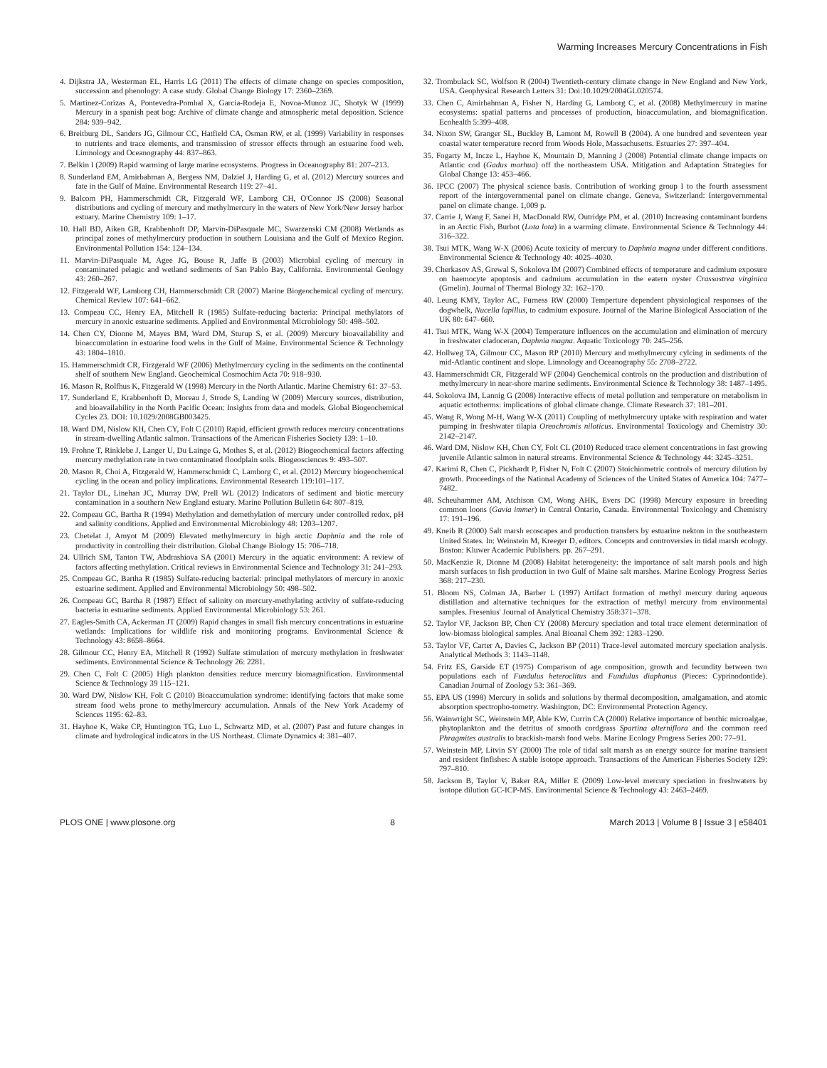Warming Increases Mercury Concentrations in Fish
4. Dijkstra JA, Westerman EL, Harris LG (2011) The effects of climate change on species composition, succession and phenology: A case study. Global Change Biology 17: 2360–2369.
5. Martinez-Corizas A, Pontevedra-Pombal X, Garcia-Rodeja E, Novoa-Munoz JC, Shotyk W (1999) Mercury in a spanish peat bog: Archive of climate change and atmospheric metal deposition. Science 284: 939–942.
6. Breitburg DL, Sanders JG, Gilmour CC, Hatfield CA, Osman RW, et al. (1999) Variability in responses to nutrients and trace elements, and transmission of stressor effects through an estuarine food web. Limnology and Oceanography 44: 837–863.
7. Belkin I (2009) Rapid warming of large marine ecosystems. Progress in Oceanography 81: 207–213.
8. Sunderland EM, Amirbahman A, Bergess NM, Dalziel J, Harding G, et al. (2012) Mercury sources and fate in the Gulf of Maine. Environmental Research 119: 27–41.
9. Balcom PH, Hammerschmidt CR, Fitzgerald WF, Lamborg CH, O'Connor JS (2008) Seasonal distributions and cycling of mercury and methylmercury in the waters of New York/New Jersey harbor estuary. Marine Chemistry 109: 1–17.
10. Hall BD, Aiken GR, Krabbenhoft DP, Marvin-DiPasquale MC, Swarzenski CM (2008) Wetlands as principal zones of methylmercury production in southern Louisiana and the Gulf of Mexico Region. Environmental Pollution 154: 124–134.
11. Marvin-DiPasquale M, Agee JG, Bouse R, Jaffe B (2003) Microbial cycling of mercury in contaminated pelagic and wetland sediments of San Pablo Bay, California. Environmental Geology 43: 260–267.
12. Fitzgerald WF, Lamborg CH, Hammerschmidt CR (2007) Marine Biogeochemical cycling of mercury. Chemical Review 107: 641–662.
13. Compeau CC, Henry EA, Mitchell R (1985) Sulfate-reducing bacteria: Principal methylators of mercury in anoxic estuarine sediments. Applied and Environmental Microbiology 50: 498–502.
14. Chen CY, Dionne M, Mayes BM, Ward DM, Sturup S, et al. (2009) Mercury bioavailability and bioaccumulation in estuarine food webs in the Gulf of Maine. Environmental Science & Technology 43: 1804–1810.
15. Hammerschmidt CR, Firzgerald WF (2006) Methylmercury cycling in the sediments on the continental shelf of southern New England. Geochemical Cosmochim Acta 70: 918–930.
16. Mason R, Rolfhus K, Fitzgerald W (1998) Mercury in the North Atlantic. Marine Chemistry 61: 37–53.
17. Sunderland E, Krabbenhoft D, Moreau J, Strode S, Landing W (2009) Mercury sources, distribution, and bioavailability in the North Pacific Ocean: Insights from data and models. Global Biogeochemical Cycles 23. DOI: 10.1029/2008GB003425.
18. Ward DM, Nislow KH, Chen CY, Folt C (2010) Rapid, efficient growth reduces mercury concentrations in stream-dwelling Atlantic salmon. Transactions of the American Fisheries Society 139: 1–10.
19. Frohne T, Rinklebe J, Langer U, Du Lainge G, Mothes S, et al. (2012) Biogeochemical factors affecting mercury methylation rate in two contaminated floodplain soils. Biogeosciences 9: 493–507.
20. Mason R, Choi A, Fitzgerald W, Hammerschmidt C, Lamborg C, et al. (2012) Mercury biogeochemical cycling in the ocean and policy implications. Environmental Research 119:101–117.
21. Taylor DL, Linehan JC, Murray DW, Prell WL (2012) Indicators of sediment and biotic mercury contamination in a southern New England estuary. Marine Pollution Bulletin 64: 807–819.
22. Compeau GC, Bartha R (1994) Methylation and demethylation of mercury under controlled redox, pH and salinity conditions. Applied and Environmental Microbiology 48: 1203–1207.
23. Chetelat J, Amyot M (2009) Elevated methylmercury in high arctic Daphnia and the role of productivity in controlling their distribution. Global Change Biology 15: 706–718.
24. Ullrich SM, Tanton TW, Abdrashiova SA (2001) Mercury in the aquatic environment: A review of factors affecting methylation. Critical reviews in Environmental Science and Technology 31: 241–293.
25. Compeau GC, Bartha R (1985) Sulfate-reducing bacterial: principal methylators of mercury in anoxic estuarine sediment. Applied and Environmental Microbiology 50: 498–502.
26. Compeau GC, Bartha R (1987) Effect of salinity on mercury-methylating activity of sulfate-reducing bacteria in estuarine sediments. Applied Environmental Microbiology 53: 261.
27. Eagles-Smith CA, Ackerman JT (2009) Rapid changes in small fish mercury concentrations in estuarine wetlands: Implications for wildlife risk and monitoring programs. Environmental Science & Technology 43: 8658–8664.
28. Gilmour CC, Henry EA, Mitchell R (1992) Sulfate stimulation of mercury methylation in freshwater sediments. Environmental Science & Technology 26: 2281.
29. Chen C, Folt C (2005) High plankton densities reduce mercury biomagnification. Environmental Science & Technology 39 115–121.
30. Ward DW, Nislow KH, Folt C (2010) Bioaccumulation syndrome: identifying factors that make some stream food webs prone to methylmercury accumulation. Annals of the New York Academy of Sciences 1195: 62–83.
31. Hayhoe K, Wake CP, Huntington TG, Luo L, Schwartz MD, et al. (2007) Past and future changes in climate and hydrological indicators in the US Northeast. Climate Dynamics 4: 381–407.
32. Trombulack SC, Wolfson R (2004) Twentieth-century climate change in New England and New York, USA. Geophysical Research Letters 31: Doi:10.1029/2004GL020574.
33. Chen C, Amirbahman A, Fisher N, Harding G, Lamborg C, et al. (2008) Methylmercury in marine ecosystems: spatial patterns and processes of production, bioaccumulation, and biomagnification. Ecohealth 5:399–408.
34. Nixon SW, Granger SL, Buckley B, Lamont M, Rowell B (2004). A one hundred and seventeen year coastal water temperature record from Woods Hole, Massachusetts. Estuaries 27: 397–404.
35. Fogarty M, Incze L, Hayhoe K, Mountain D, Manning J (2008) Potential climate change impacts on Atlantic cod (Gadus morhua) off the northeastern USA. Mitigation and Adaptation Strategies for Global Change 13: 453–466.
36. IPCC (2007) The physical science basis. Contribution of working group I to the fourth assessment report of the intergovernmental panel on climate change. Geneva, Switzerland: Intergovernmental panel on climate change. 1,009 p.
37. Carrie J, Wang F, Sanei H, MacDonald RW, Outridge PM, et al. (2010) Increasing contaminant burdens in an Arctic Fish, Burbot (Lota lota) in a warming climate. Environmental Science & Technology 44: 316–322.
38. Tsui MTK, Wang W-X (2006) Acute toxicity of mercury to Daphnia magna under different conditions. Environmental Science & Technology 40: 4025–4030.
39. Cherkasov AS, Grewal S, Sokolova IM (2007) Combined effects of temperature and cadmium exposure on haemocyte apoptosis and cadmium accumulation in the eatern oyster Crassostrea virginica (Gmelin). Journal of Thermal Biology 32: 162–170.
40. Leung KMY, Taylor AC, Furness RW (2000) Temperture dependent physiological responses of the dogwhelk, Nucella lapillus, to cadmium exposure. Journal of the Marine Biological Association of the UK 80: 647–660.
41. Tsui MTK, Wang W-X (2004) Temperature influences on the accumulation and elimination of mercury in freshwater cladoceran, Daphnia magna. Aquatic Toxicology 70: 245–256.
42. Hollweg TA, Gilmour CC, Mason RP (2010) Mercury and methylmercury cylcing in sediments of the mid-Atlantic continent and slope. Limnology and Oceanography 55: 2708–2722.
43. Hammerschmidt CR, Fitzgerald WF (2004) Geochemical controls on the production and distribution of methylmercury in near-shore marine sediments. Environmental Science & Technology 38: 1487–1495.
44. Sokolova IM, Lannig G (2008) Interactive effects of metal pollution and temperature on metabolism in aquatic ectotherms: implications of global climate change. Climate Research 37: 181–201.
45. Wang R, Wong M-H, Wang W-X (2011) Coupling of methylmercury uptake with respiration and water pumping in freshwater tilapia Oreochromis niloticus. Environmental Toxicology and Chemistry 30: 2142–2147.
46. Ward DM, Nislow KH, Chen CY, Folt CL (2010) Reduced trace element concentrations in fast growing juvenile Atlantic salmon in natural streams. Environmental Science & Technology 44: 3245–3251.
47. Karimi R, Chen C, Pickhardt P, Fisher N, Folt C (2007) Stoichiometric controls of mercury dilution by growth. Proceedings of the National Academy of Sciences of the United States of America 104: 7477–7482.
48. Scheuhammer AM, Atchison CM, Wong AHK, Evers DC (1998) Mercury exposure in breeding common loons (Gavia immer) in Central Ontario, Canada. Environmental Toxicology and Chemistry 17: 191–196.
49. Kneib R (2000) Salt marsh ecoscapes and production transfers by estuarine nekton in the southeastern United States. In: Weinstein M, Kreeger D, editors. Concepts and controversies in tidal marsh ecology. Boston: Kluwer Academic Publishers. pp. 267–291.
50. MacKenzie R, Dionne M (2008) Habitat heterogeneity: the importance of salt marsh pools and high marsh surfaces to fish production in two Gulf of Maine salt marshes. Marine Ecology Progress Series 368: 217–230.
51. Bloom NS, Colman JA, Barber L (1997) Artifact formation of methyl mercury during aqueous distillation and alternative techniques for the extraction of methyl mercury from environmental samples. Fresenius' Journal of Analytical Chemistry 358:371–378.
52. Taylor VF, Jackson BP, Chen CY (2008) Mercury speciation and total trace element determination of low-biomass biological samples. Anal Bioanal Chem 392: 1283–1290.
53. Taylor VF, Carter A, Davies C, Jackson BP (2011) Trace-level automated mercury speciation analysis. Analytical Methods 3: 1143–1148.
54. Fritz ES, Garside ET (1975) Comparison of age composition, growth and fecundity between two populations each of Fundulus heteroclitus and Fundulus diaphanus (Pieces: Cyprinodontide). Canadian Journal of Zoology 53: 361–369.
55. EPA US (1998) Mercury in solids and solutions by thermal decomposition, amalgamation, and atomic absorption spectropho-tometry. Washington, DC: Environmental Protection Agency.
56. Wainwright SC, Weinstein MP, Able KW, Currin CA (2000) Relative importance of benthic microalgae, phytoplankton and the detritus of smooth cordgrass Spartina alterniflora and the common reed Phragmites australis to brackish-marsh food webs. Marine Ecology Progress Series 200: 77–91.
57. Weinstein MP, Litvin SY (2000) The role of tidal salt marsh as an energy source for marine transient and resident finfishes: A stable isotope approach. Transactions of the American Fisheries Society 129: 797–810.
58. Jackson B, Taylor V, Baker RA, Miller E (2009) Low-level mercury speciation in freshwaters by isotope dilution GC-ICP-MS. Environmental Science & Technology 43: 2463–2469.
PLOS ONE | www.plosone.org 8 March 2013 | Volume 8 | Issue 3 | e58401